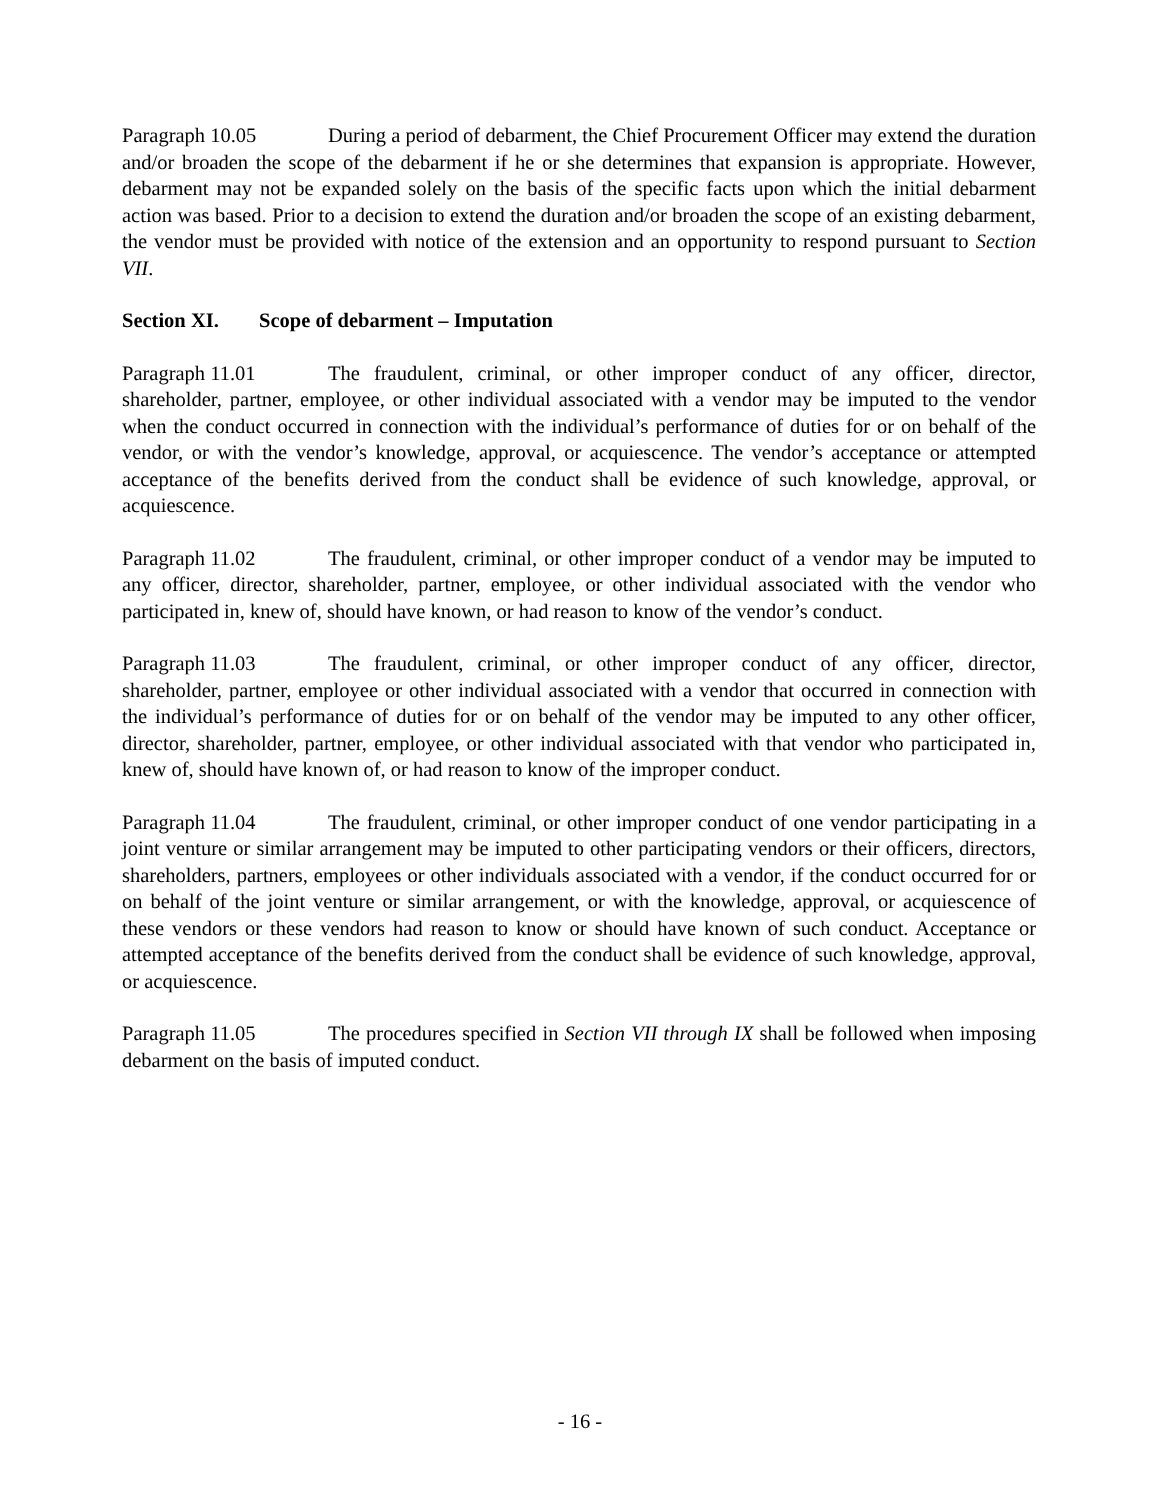Paragraph 10.05 During a period of debarment, the Chief Procurement Officer may extend the duration and/or broaden the scope of the debarment if he or she determines that expansion is appropriate. However, debarment may not be expanded solely on the basis of the specific facts upon which the initial debarment action was based. Prior to a decision to extend the duration and/or broaden the scope of an existing debarment, the vendor must be provided with notice of the extension and an opportunity to respond pursuant to Section VII.
Section XI. Scope of debarment – Imputation
Paragraph 11.01 The fraudulent, criminal, or other improper conduct of any officer, director, shareholder, partner, employee, or other individual associated with a vendor may be imputed to the vendor when the conduct occurred in connection with the individual’s performance of duties for or on behalf of the vendor, or with the vendor’s knowledge, approval, or acquiescence. The vendor’s acceptance or attempted acceptance of the benefits derived from the conduct shall be evidence of such knowledge, approval, or acquiescence.
Paragraph 11.02 The fraudulent, criminal, or other improper conduct of a vendor may be imputed to any officer, director, shareholder, partner, employee, or other individual associated with the vendor who participated in, knew of, should have known, or had reason to know of the vendor’s conduct.
Paragraph 11.03 The fraudulent, criminal, or other improper conduct of any officer, director, shareholder, partner, employee or other individual associated with a vendor that occurred in connection with the individual’s performance of duties for or on behalf of the vendor may be imputed to any other officer, director, shareholder, partner, employee, or other individual associated with that vendor who participated in, knew of, should have known of, or had reason to know of the improper conduct.
Paragraph 11.04 The fraudulent, criminal, or other improper conduct of one vendor participating in a joint venture or similar arrangement may be imputed to other participating vendors or their officers, directors, shareholders, partners, employees or other individuals associated with a vendor, if the conduct occurred for or on behalf of the joint venture or similar arrangement, or with the knowledge, approval, or acquiescence of these vendors or these vendors had reason to know or should have known of such conduct. Acceptance or attempted acceptance of the benefits derived from the conduct shall be evidence of such knowledge, approval, or acquiescence.
Paragraph 11.05 The procedures specified in Section VII through IX shall be followed when imposing debarment on the basis of imputed conduct.
- 16 -